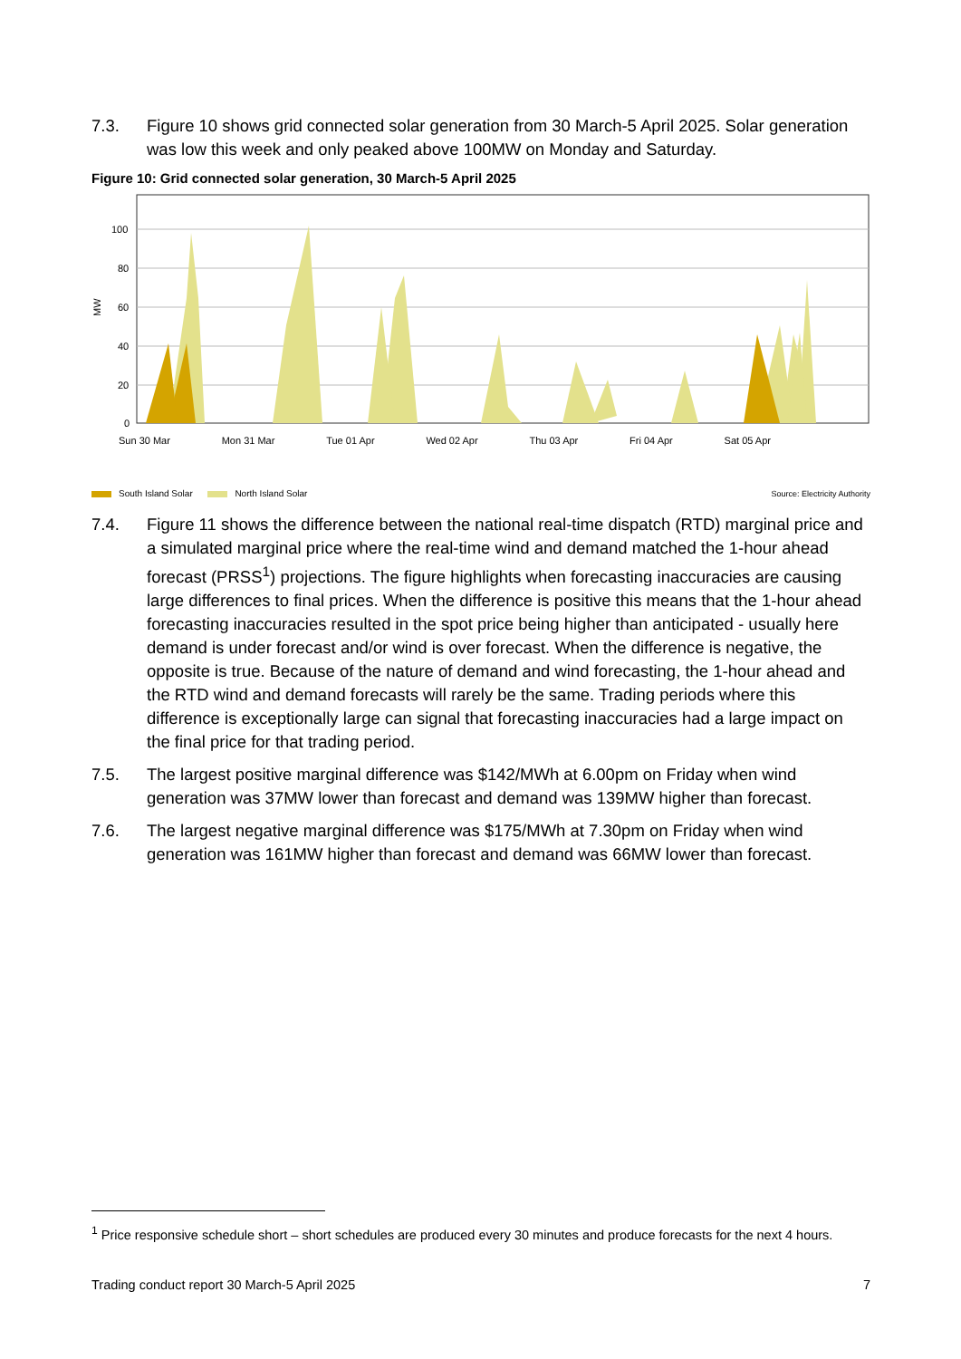7.3. Figure 10 shows grid connected solar generation from 30 March-5 April 2025. Solar generation was low this week and only peaked above 100MW on Monday and Saturday.
Figure 10: Grid connected solar generation, 30 March-5 April 2025
100
80
60
40
20
0
MW
South Island Solar North Island Solar
Source: Electricity Authority
Sun 30 Mar Mon 31 Mar Tue 01 Apr Wed 02 Apr Thu 03 Apr Fri 04 Apr Sat 05 Apr
7.4. Figure 11 shows the difference between the national real-time dispatch (RTD) marginal price and a simulated marginal price where the real-time wind and demand matched the 1-hour ahead forecast (PRSS<sup>1</sup>) projections. The figure highlights when forecasting inaccuracies are causing large differences to final prices. When the difference is positive this means that the 1-hour ahead forecasting inaccuracies resulted in the spot price being higher than anticipated - usually here demand is under forecast and/or wind is over forecast. When the difference is negative, the opposite is true. Because of the nature of demand and wind forecasting, the 1-hour ahead and the RTD wind and demand forecasts will rarely be the same. Trading periods where this difference is exceptionally large can signal that forecasting inaccuracies had a large impact on the final price for that trading period.
7.5. The largest positive marginal difference was $142/MWh at 6.00pm on Friday when wind generation was 37MW lower than forecast and demand was 139MW higher than forecast.
7.6. The largest negative marginal difference was $175/MWh at 7.30pm on Friday when wind generation was 161MW higher than forecast and demand was 66MW lower than forecast.
<sup>1</sup> Price responsive schedule short – short schedules are produced every 30 minutes and produce forecasts for the next 4 hours.
Trading conduct report 30 March-5 April 2025 7